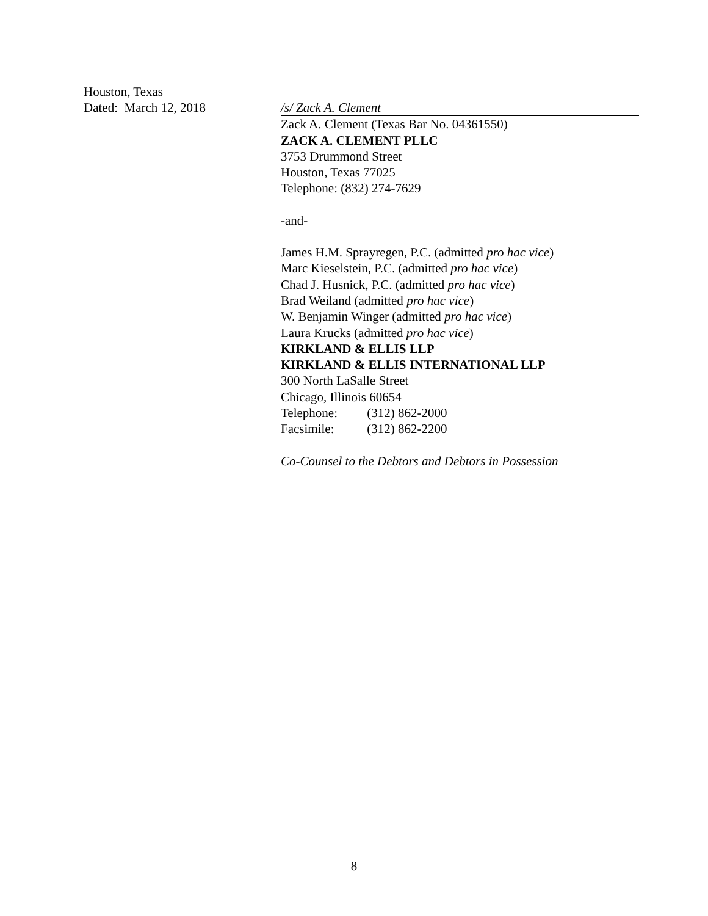Houston, Texas
Dated: March 12, 2018
/s/ Zack A. Clement
Zack A. Clement (Texas Bar No. 04361550)
ZACK A. CLEMENT PLLC
3753 Drummond Street
Houston, Texas 77025
Telephone: (832) 274-7629
-and-
James H.M. Sprayregen, P.C. (admitted pro hac vice)
Marc Kieselstein, P.C. (admitted pro hac vice)
Chad J. Husnick, P.C. (admitted pro hac vice)
Brad Weiland (admitted pro hac vice)
W. Benjamin Winger (admitted pro hac vice)
Laura Krucks (admitted pro hac vice)
KIRKLAND & ELLIS LLP
KIRKLAND & ELLIS INTERNATIONAL LLP
300 North LaSalle Street
Chicago, Illinois 60654
Telephone: (312) 862-2000
Facsimile: (312) 862-2200
Co-Counsel to the Debtors and Debtors in Possession
8